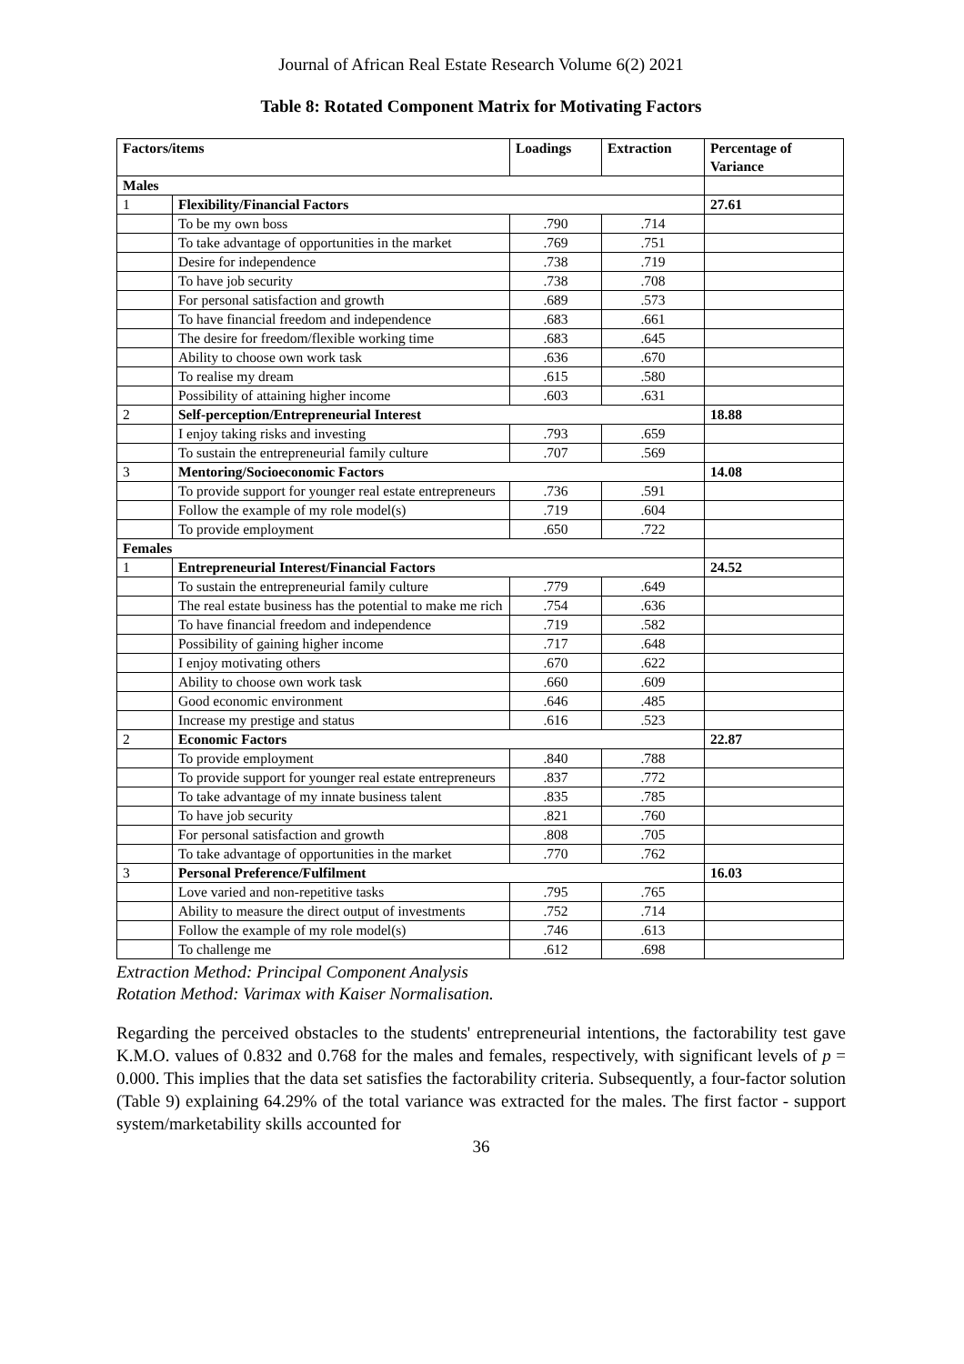Journal of African Real Estate Research Volume 6(2) 2021
Table 8: Rotated Component Matrix for Motivating Factors
| Factors/items | | Loadings | Extraction | Percentage of Variance |
| --- | --- | --- | --- | --- |
| Males | | | | |
| 1 | Flexibility/Financial Factors | | | 27.61 |
| | To be my own boss | .790 | .714 | |
| | To take advantage of opportunities in the market | .769 | .751 | |
| | Desire for independence | .738 | .719 | |
| | To have job security | .738 | .708 | |
| | For personal satisfaction and growth | .689 | .573 | |
| | To have financial freedom and independence | .683 | .661 | |
| | The desire for freedom/flexible working time | .683 | .645 | |
| | Ability to choose own work task | .636 | .670 | |
| | To realise my dream | .615 | .580 | |
| | Possibility of attaining higher income | .603 | .631 | |
| 2 | Self-perception/Entrepreneurial Interest | | | 18.88 |
| | I enjoy taking risks and investing | .793 | .659 | |
| | To sustain the entrepreneurial family culture | .707 | .569 | |
| 3 | Mentoring/Socioeconomic Factors | | | 14.08 |
| | To provide support for younger real estate entrepreneurs | .736 | .591 | |
| | Follow the example of my role model(s) | .719 | .604 | |
| | To provide employment | .650 | .722 | |
| Females | | | | |
| 1 | Entrepreneurial Interest/Financial Factors | | | 24.52 |
| | To sustain the entrepreneurial family culture | .779 | .649 | |
| | The real estate business has the potential to make me rich | .754 | .636 | |
| | To have financial freedom and independence | .719 | .582 | |
| | Possibility of gaining higher income | .717 | .648 | |
| | I enjoy motivating others | .670 | .622 | |
| | Ability to choose own work task | .660 | .609 | |
| | Good economic environment | .646 | .485 | |
| | Increase my prestige and status | .616 | .523 | |
| 2 | Economic Factors | | | 22.87 |
| | To provide employment | .840 | .788 | |
| | To provide support for younger real estate entrepreneurs | .837 | .772 | |
| | To take advantage of my innate business talent | .835 | .785 | |
| | To have job security | .821 | .760 | |
| | For personal satisfaction and growth | .808 | .705 | |
| | To take advantage of opportunities in the market | .770 | .762 | |
| 3 | Personal Preference/Fulfilment | | | 16.03 |
| | Love varied and non-repetitive tasks | .795 | .765 | |
| | Ability to measure the direct output of investments | .752 | .714 | |
| | Follow the example of my role model(s) | .746 | .613 | |
| | To challenge me | .612 | .698 | |
Extraction Method: Principal Component Analysis
Rotation Method: Varimax with Kaiser Normalisation.
Regarding the perceived obstacles to the students' entrepreneurial intentions, the factorability test gave K.M.O. values of 0.832 and 0.768 for the males and females, respectively, with significant levels of p = 0.000. This implies that the data set satisfies the factorability criteria. Subsequently, a four-factor solution (Table 9) explaining 64.29% of the total variance was extracted for the males. The first factor - support system/marketability skills accounted for
36